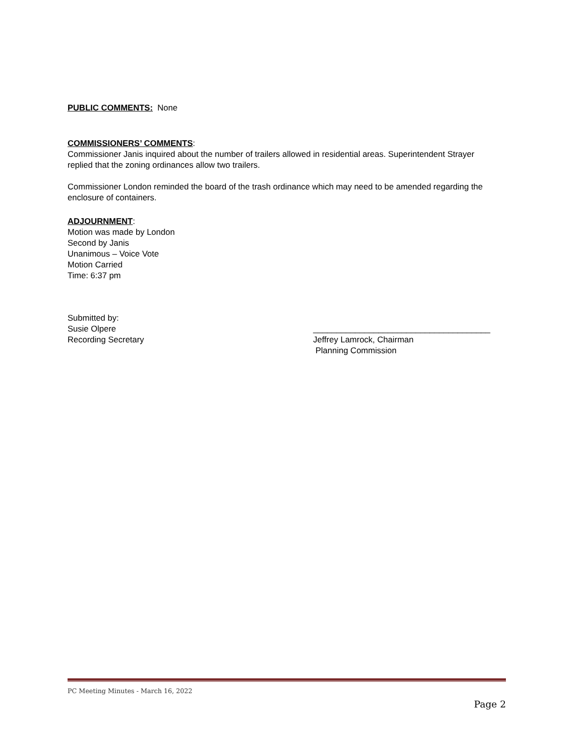PUBLIC COMMENTS: None
COMMISSIONERS’ COMMENTS:
Commissioner Janis inquired about the number of trailers allowed in residential areas. Superintendent Strayer replied that the zoning ordinances allow two trailers.
Commissioner London reminded the board of the trash ordinance which may need to be amended regarding the enclosure of containers.
ADJOURNMENT:
Motion was made by London
Second by Janis
Unanimous – Voice Vote
Motion Carried
Time: 6:37 pm
Submitted by:
Susie Olpere
Recording Secretary
______________________________________
Jeffrey Lamrock, Chairman
Planning Commission
PC Meeting Minutes - March 16, 2022
Page 2